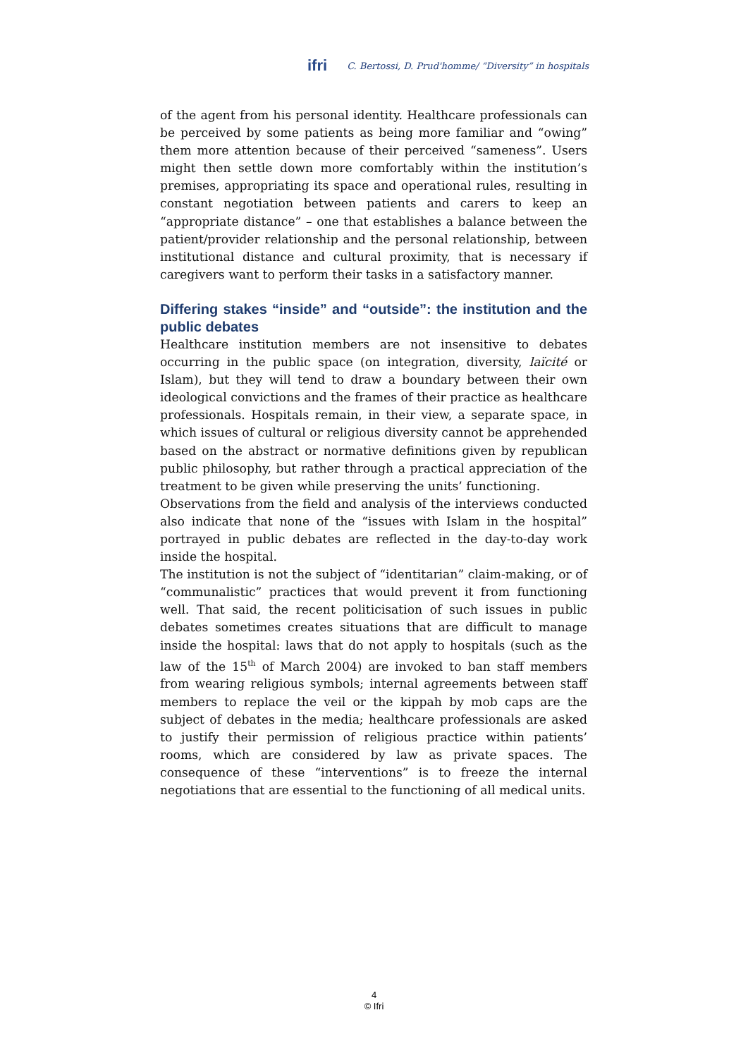ifri C. Bertossi, D. Prud'homme/ “Diversity” in hospitals
of the agent from his personal identity. Healthcare professionals can be perceived by some patients as being more familiar and “owing” them more attention because of their perceived “sameness”. Users might then settle down more comfortably within the institution’s premises, appropriating its space and operational rules, resulting in constant negotiation between patients and carers to keep an “appropriate distance” – one that establishes a balance between the patient/provider relationship and the personal relationship, between institutional distance and cultural proximity, that is necessary if caregivers want to perform their tasks in a satisfactory manner.
Differing stakes “inside” and “outside”: the institution and the public debates
Healthcare institution members are not insensitive to debates occurring in the public space (on integration, diversity, laïcité or Islam), but they will tend to draw a boundary between their own ideological convictions and the frames of their practice as healthcare professionals. Hospitals remain, in their view, a separate space, in which issues of cultural or religious diversity cannot be apprehended based on the abstract or normative definitions given by republican public philosophy, but rather through a practical appreciation of the treatment to be given while preserving the units’ functioning.
Observations from the field and analysis of the interviews conducted also indicate that none of the “issues with Islam in the hospital” portrayed in public debates are reflected in the day-to-day work inside the hospital.
The institution is not the subject of “identitarian” claim-making, or of “communalistic” practices that would prevent it from functioning well. That said, the recent politicisation of such issues in public debates sometimes creates situations that are difficult to manage inside the hospital: laws that do not apply to hospitals (such as the law of the 15<sup>th</sup> of March 2004) are invoked to ban staff members from wearing religious symbols; internal agreements between staff members to replace the veil or the kippah by mob caps are the subject of debates in the media; healthcare professionals are asked to justify their permission of religious practice within patients’ rooms, which are considered by law as private spaces. The consequence of these “interventions” is to freeze the internal negotiations that are essential to the functioning of all medical units.
4
© Ifri